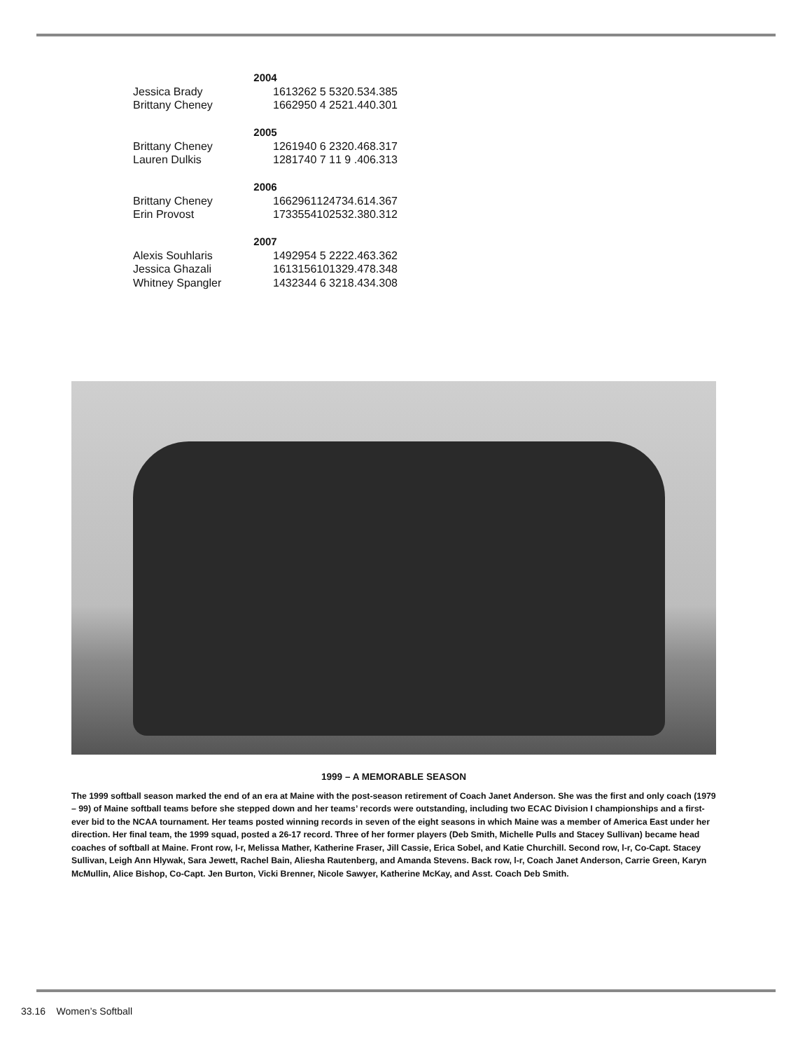| 2004 | | | | | | | | | |
| --- | --- | --- | --- | --- | --- | --- | --- | --- | --- |
| Jessica Brady | 161 | 32 | 62 | 5 | 5 | 3 | 20 | .534 | .385 |
| Brittany Cheney | 166 | 29 | 50 | 4 | 2 | 5 | 21 | .440 | .301 |
| 2005 | | | | | | | | | |
| Brittany Cheney | 126 | 19 | 40 | 6 | 2 | 3 | 20 | .468 | .317 |
| Lauren Dulkis | 128 | 17 | 40 | 7 | 1 | 1 | 9 | .406 | .313 |
| 2006 | | | | | | | | | |
| Brittany Cheney | 166 | 29 | 61 | 12 | 4 | 7 | 34 | .614 | .367 |
| Erin Provost | 173 | 35 | 54 | 10 | 2 | 5 | 32 | .380 | .312 |
| 2007 | | | | | | | | | |
| Alexis Souhlaris | 149 | 29 | 54 | 5 | 2 | 2 | 22 | .463 | .362 |
| Jessica Ghazali | 161 | 31 | 56 | 10 | 1 | 3 | 29 | .478 | .348 |
| Whitney Spangler | 143 | 23 | 44 | 6 | 3 | 2 | 18 | .434 | .308 |
1999 – A MEMORABLE SEASON
The 1999 softball season marked the end of an era at Maine with the post-season retirement of Coach Janet Anderson. She was the first and only coach (1979 – 99) of Maine softball teams before she stepped down and her teams’ records were outstanding, including two ECAC Division I championships and a first-ever bid to the NCAA tournament. Her teams posted winning records in seven of the eight seasons in which Maine was a member of America East under her direction. Her final team, the 1999 squad, posted a 26-17 record. Three of her former players (Deb Smith, Michelle Pulls and Stacey Sullivan) became head coaches of softball at Maine. Front row, l-r, Melissa Mather, Katherine Fraser, Jill Cassie, Erica Sobel, and Katie Churchill. Second row, l-r, Co-Capt. Stacey Sullivan, Leigh Ann Hlywak, Sara Jewett, Rachel Bain, Aliesha Rautenberg, and Amanda Stevens. Back row, l-r, Coach Janet Anderson, Carrie Green, Karyn McMullin, Alice Bishop, Co-Capt. Jen Burton, Vicki Brenner, Nicole Sawyer, Katherine McKay, and Asst. Coach Deb Smith.
33.16 Women’s Softball